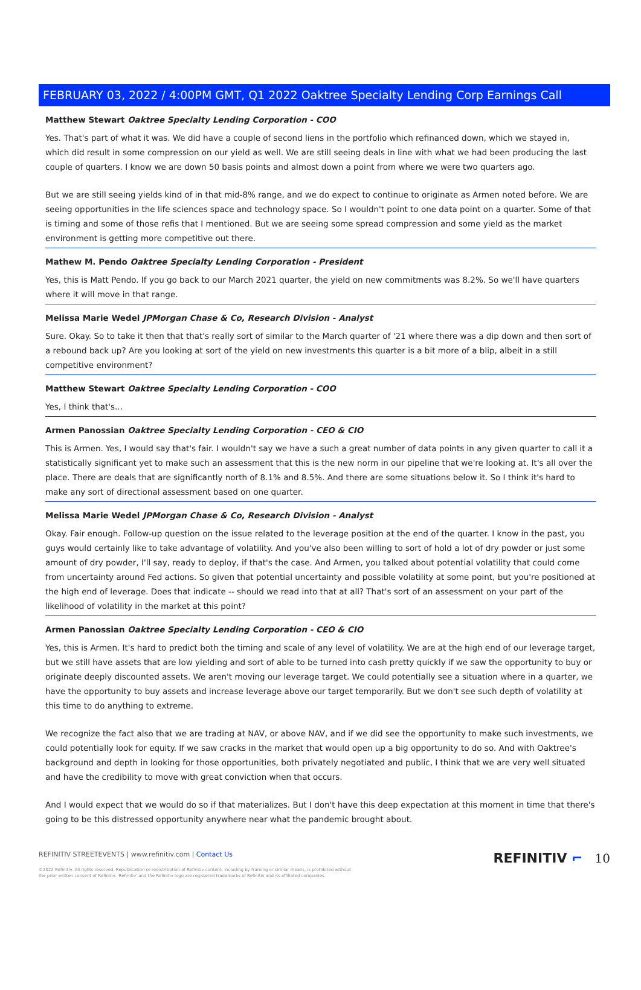FEBRUARY 03, 2022 / 4:00PM GMT, Q1 2022 Oaktree Specialty Lending Corp Earnings Call
Matthew Stewart Oaktree Specialty Lending Corporation - COO
Yes. That's part of what it was. We did have a couple of second liens in the portfolio which refinanced down, which we stayed in, which did result in some compression on our yield as well. We are still seeing deals in line with what we had been producing the last couple of quarters. I know we are down 50 basis points and almost down a point from where we were two quarters ago.
But we are still seeing yields kind of in that mid-8% range, and we do expect to continue to originate as Armen noted before. We are seeing opportunities in the life sciences space and technology space. So I wouldn't point to one data point on a quarter. Some of that is timing and some of those refis that I mentioned. But we are seeing some spread compression and some yield as the market environment is getting more competitive out there.
Mathew M. Pendo Oaktree Specialty Lending Corporation - President
Yes, this is Matt Pendo. If you go back to our March 2021 quarter, the yield on new commitments was 8.2%. So we'll have quarters where it will move in that range.
Melissa Marie Wedel JPMorgan Chase & Co, Research Division - Analyst
Sure. Okay. So to take it then that that's really sort of similar to the March quarter of '21 where there was a dip down and then sort of a rebound back up? Are you looking at sort of the yield on new investments this quarter is a bit more of a blip, albeit in a still competitive environment?
Matthew Stewart Oaktree Specialty Lending Corporation - COO
Yes, I think that's...
Armen Panossian Oaktree Specialty Lending Corporation - CEO & CIO
This is Armen. Yes, I would say that's fair. I wouldn't say we have a such a great number of data points in any given quarter to call it a statistically significant yet to make such an assessment that this is the new norm in our pipeline that we're looking at. It's all over the place. There are deals that are significantly north of 8.1% and 8.5%. And there are some situations below it. So I think it's hard to make any sort of directional assessment based on one quarter.
Melissa Marie Wedel JPMorgan Chase & Co, Research Division - Analyst
Okay. Fair enough. Follow-up question on the issue related to the leverage position at the end of the quarter. I know in the past, you guys would certainly like to take advantage of volatility. And you've also been willing to sort of hold a lot of dry powder or just some amount of dry powder, I'll say, ready to deploy, if that's the case. And Armen, you talked about potential volatility that could come from uncertainty around Fed actions. So given that potential uncertainty and possible volatility at some point, but you're positioned at the high end of leverage. Does that indicate -- should we read into that at all? That's sort of an assessment on your part of the likelihood of volatility in the market at this point?
Armen Panossian Oaktree Specialty Lending Corporation - CEO & CIO
Yes, this is Armen. It's hard to predict both the timing and scale of any level of volatility. We are at the high end of our leverage target, but we still have assets that are low yielding and sort of able to be turned into cash pretty quickly if we saw the opportunity to buy or originate deeply discounted assets. We aren't moving our leverage target. We could potentially see a situation where in a quarter, we have the opportunity to buy assets and increase leverage above our target temporarily. But we don't see such depth of volatility at this time to do anything to extreme.
We recognize the fact also that we are trading at NAV, or above NAV, and if we did see the opportunity to make such investments, we could potentially look for equity. If we saw cracks in the market that would open up a big opportunity to do so. And with Oaktree's background and depth in looking for those opportunities, both privately negotiated and public, I think that we are very well situated and have the credibility to move with great conviction when that occurs.
And I would expect that we would do so if that materializes. But I don't have this deep expectation at this moment in time that there's going to be this distressed opportunity anywhere near what the pandemic brought about.
REFINITIV STREETEVENTS | www.refinitiv.com | Contact Us
©2022 Refinitiv. All rights reserved. Republication or redistribution of Refinitiv content, including by framing or similar means, is prohibited without the prior written consent of Refinitiv. 'Refinitiv' and the Refinitiv logo are registered trademarks of Refinitiv and its affiliated companies.
REFINITIV ⌐ 10